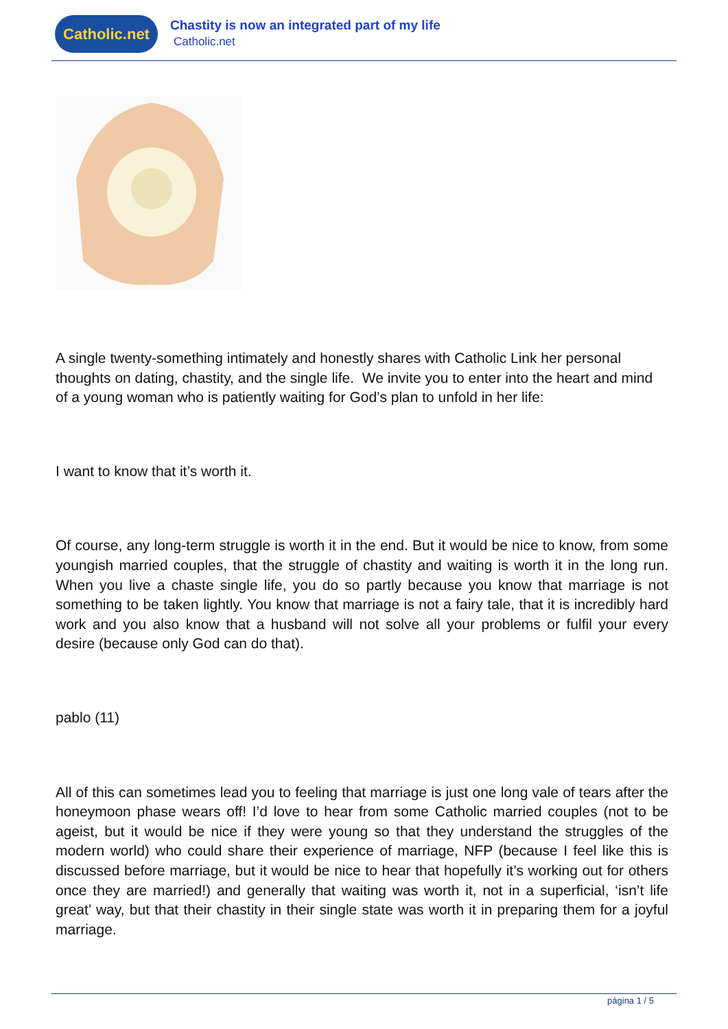Catholic.net
Chastity is now an integrated part of my life
Catholic.net
A single twenty-something intimately and honestly shares with Catholic Link her personal thoughts on dating, chastity, and the single life. We invite you to enter into the heart and mind of a young woman who is patiently waiting for God’s plan to unfold in her life:
I want to know that it’s worth it.
Of course, any long-term struggle is worth it in the end. But it would be nice to know, from some youngish married couples, that the struggle of chastity and waiting is worth it in the long run. When you live a chaste single life, you do so partly because you know that marriage is not something to be taken lightly. You know that marriage is not a fairy tale, that it is incredibly hard work and you also know that a husband will not solve all your problems or fulfil your every desire (because only God can do that).
pablo (11)
All of this can sometimes lead you to feeling that marriage is just one long vale of tears after the honeymoon phase wears off! I’d love to hear from some Catholic married couples (not to be ageist, but it would be nice if they were young so that they understand the struggles of the modern world) who could share their experience of marriage, NFP (because I feel like this is discussed before marriage, but it would be nice to hear that hopefully it’s working out for others once they are married!) and generally that waiting was worth it, not in a superficial, ‘isn’t life great’ way, but that their chastity in their single state was worth it in preparing them for a joyful marriage.
página 1 / 5